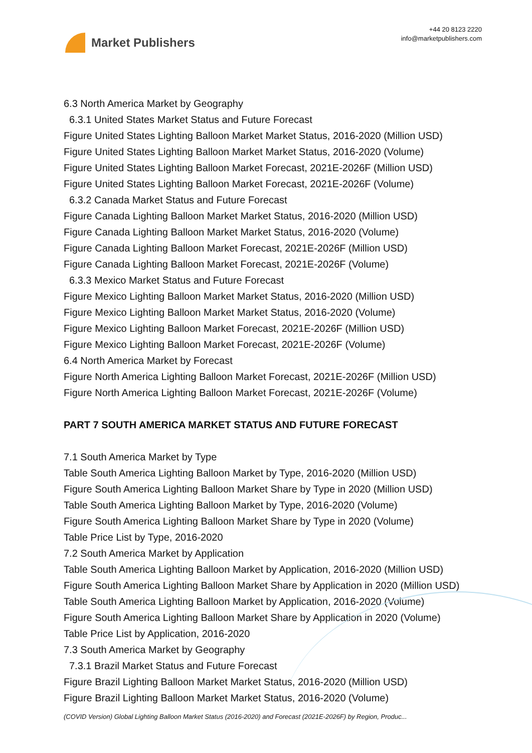Market Publishers
+44 20 8123 2220
info@marketpublishers.com
6.3 North America Market by Geography
6.3.1 United States Market Status and Future Forecast
Figure United States Lighting Balloon Market Market Status, 2016-2020 (Million USD)
Figure United States Lighting Balloon Market Market Status, 2016-2020 (Volume)
Figure United States Lighting Balloon Market Forecast, 2021E-2026F (Million USD)
Figure United States Lighting Balloon Market Forecast, 2021E-2026F (Volume)
6.3.2 Canada Market Status and Future Forecast
Figure Canada Lighting Balloon Market Market Status, 2016-2020 (Million USD)
Figure Canada Lighting Balloon Market Market Status, 2016-2020 (Volume)
Figure Canada Lighting Balloon Market Forecast, 2021E-2026F (Million USD)
Figure Canada Lighting Balloon Market Forecast, 2021E-2026F (Volume)
6.3.3 Mexico Market Status and Future Forecast
Figure Mexico Lighting Balloon Market Market Status, 2016-2020 (Million USD)
Figure Mexico Lighting Balloon Market Market Status, 2016-2020 (Volume)
Figure Mexico Lighting Balloon Market Forecast, 2021E-2026F (Million USD)
Figure Mexico Lighting Balloon Market Forecast, 2021E-2026F (Volume)
6.4 North America Market by Forecast
Figure North America Lighting Balloon Market Forecast, 2021E-2026F (Million USD)
Figure North America Lighting Balloon Market Forecast, 2021E-2026F (Volume)
PART 7 SOUTH AMERICA MARKET STATUS AND FUTURE FORECAST
7.1 South America Market by Type
Table South America Lighting Balloon Market by Type, 2016-2020 (Million USD)
Figure South America Lighting Balloon Market Share by Type in 2020 (Million USD)
Table South America Lighting Balloon Market by Type, 2016-2020 (Volume)
Figure South America Lighting Balloon Market Share by Type in 2020 (Volume)
Table Price List by Type, 2016-2020
7.2 South America Market by Application
Table South America Lighting Balloon Market by Application, 2016-2020 (Million USD)
Figure South America Lighting Balloon Market Share by Application in 2020 (Million USD)
Table South America Lighting Balloon Market by Application, 2016-2020 (Volume)
Figure South America Lighting Balloon Market Share by Application in 2020 (Volume)
Table Price List by Application, 2016-2020
7.3 South America Market by Geography
7.3.1 Brazil Market Status and Future Forecast
Figure Brazil Lighting Balloon Market Market Status, 2016-2020 (Million USD)
Figure Brazil Lighting Balloon Market Market Status, 2016-2020 (Volume)
(COVID Version) Global Lighting Balloon Market Status (2016-2020) and Forecast (2021E-2026F) by Region, Produc...